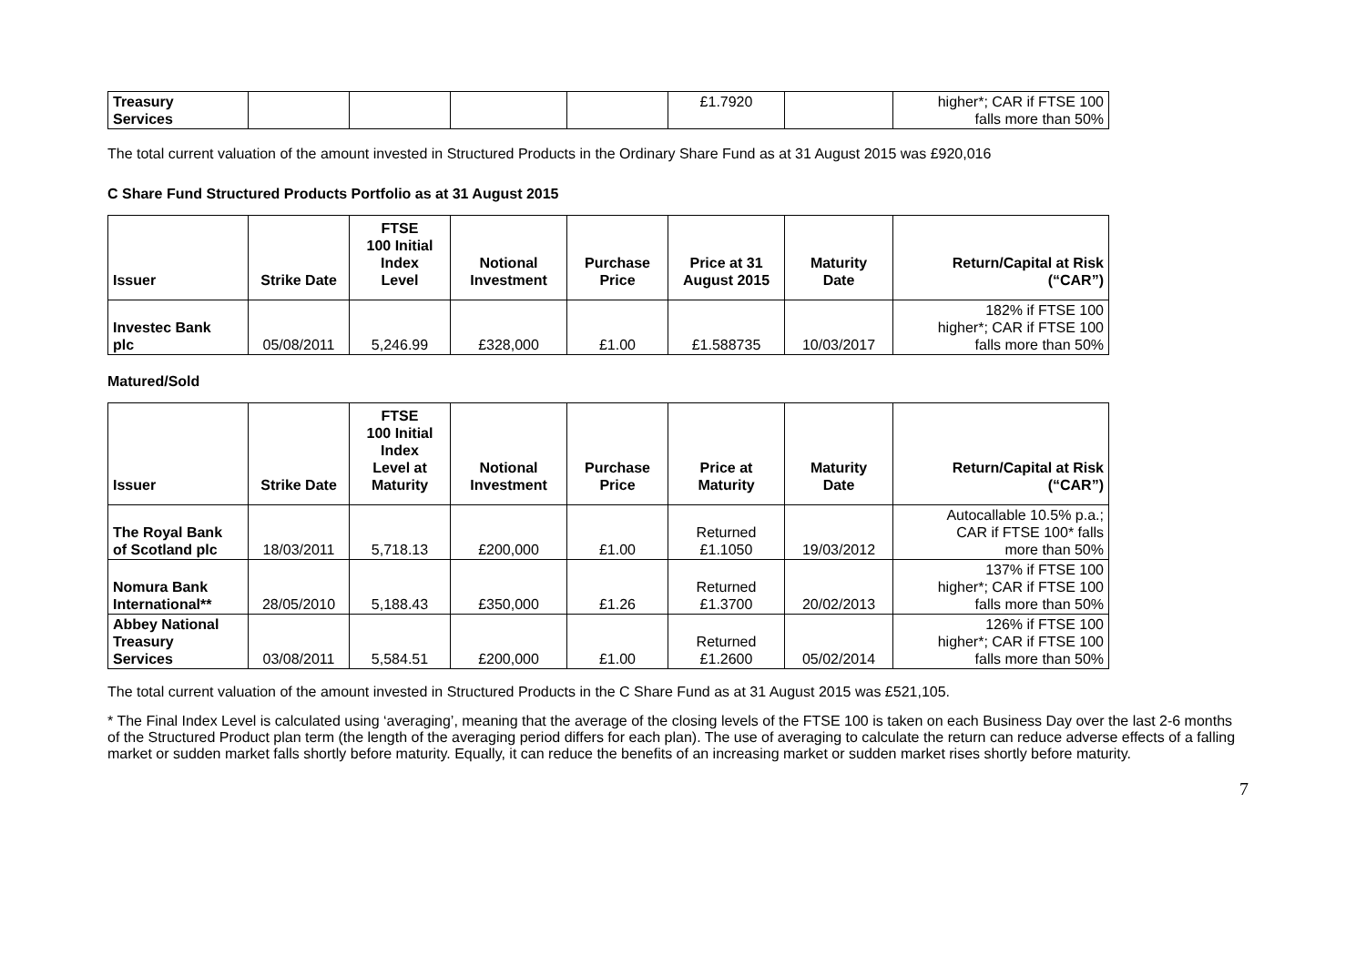| Treasury Services | | | | | £1.7920 | | higher*; CAR if FTSE 100 falls more than 50% |
The total current valuation of the amount invested in Structured Products in the Ordinary Share Fund as at 31 August 2015 was £920,016
C Share Fund Structured Products Portfolio as at 31 August 2015
| Issuer | Strike Date | FTSE 100 Initial Index Level | Notional Investment | Purchase Price | Price at 31 August 2015 | Maturity Date | Return/Capital at Risk (“CAR”) |
| --- | --- | --- | --- | --- | --- | --- | --- |
| Investec Bank plc | 05/08/2011 | 5,246.99 | £328,000 | £1.00 | £1.588735 | 10/03/2017 | 182% if FTSE 100 higher*; CAR if FTSE 100 falls more than 50% |
Matured/Sold
| Issuer | Strike Date | FTSE 100 Initial Index Level at Maturity | Notional Investment | Purchase Price | Price at Maturity | Maturity Date | Return/Capital at Risk (“CAR”) |
| --- | --- | --- | --- | --- | --- | --- | --- |
| The Royal Bank of Scotland plc | 18/03/2011 | 5,718.13 | £200,000 | £1.00 | Returned £1.1050 | 19/03/2012 | Autocallable 10.5% p.a.; CAR if FTSE 100* falls more than 50% |
| Nomura Bank International** | 28/05/2010 | 5,188.43 | £350,000 | £1.26 | Returned £1.3700 | 20/02/2013 | 137% if FTSE 100 higher*; CAR if FTSE 100 falls more than 50% |
| Abbey National Treasury Services | 03/08/2011 | 5,584.51 | £200,000 | £1.00 | Returned £1.2600 | 05/02/2014 | 126% if FTSE 100 higher*; CAR if FTSE 100 falls more than 50% |
The total current valuation of the amount invested in Structured Products in the C Share Fund as at 31 August 2015 was £521,105.
* The Final Index Level is calculated using ‘averaging’, meaning that the average of the closing levels of the FTSE 100 is taken on each Business Day over the last 2-6 months of the Structured Product plan term (the length of the averaging period differs for each plan). The use of averaging to calculate the return can reduce adverse effects of a falling market or sudden market falls shortly before maturity. Equally, it can reduce the benefits of an increasing market or sudden market rises shortly before maturity.
7